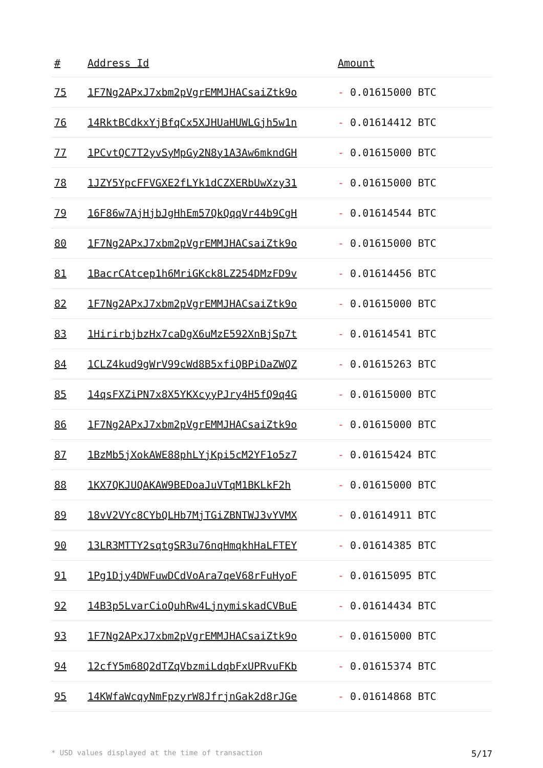| # | Address Id | Amount |
| --- | --- | --- |
| 75 | 1F7Ng2APxJ7xbm2pVgrEMMJHACsaiZtk9o | - 0.01615000 BTC |
| 76 | 14RktBCdkxYjBfqCx5XJHUaHUWLGjh5w1n | - 0.01614412 BTC |
| 77 | 1PCvtQC7T2yvSyMpGy2N8y1A3Aw6mkndGH | - 0.01615000 BTC |
| 78 | 1JZY5YpcFFVGXE2fLYk1dCZXERbUwXzy31 | - 0.01615000 BTC |
| 79 | 16F86w7AjHjbJgHhEm57QkQqqVr44b9CgH | - 0.01614544 BTC |
| 80 | 1F7Ng2APxJ7xbm2pVgrEMMJHACsaiZtk9o | - 0.01615000 BTC |
| 81 | 1BacrCAtcep1h6MriGKck8LZ254DMzFD9v | - 0.01614456 BTC |
| 82 | 1F7Ng2APxJ7xbm2pVgrEMMJHACsaiZtk9o | - 0.01615000 BTC |
| 83 | 1HirirbjbzHx7caDgX6uMzE592XnBjSp7t | - 0.01614541 BTC |
| 84 | 1CLZ4kud9gWrV99cWd8B5xfiQBPiDaZWQZ | - 0.01615263 BTC |
| 85 | 14qsFXZiPN7x8X5YKXcyyPJry4H5fQ9q4G | - 0.01615000 BTC |
| 86 | 1F7Ng2APxJ7xbm2pVgrEMMJHACsaiZtk9o | - 0.01615000 BTC |
| 87 | 1BzMb5jXokAWE88phLYjKpi5cM2YF1o5z7 | - 0.01615424 BTC |
| 88 | 1KX7QKJUQAKAW9BEDoaJuVTqM1BKLkF2h | - 0.01615000 BTC |
| 89 | 18vV2VYc8CYbQLHb7MjTGiZBNTWJ3vYVMX | - 0.01614911 BTC |
| 90 | 13LR3MTTY2sqtgSR3u76nqHmqkhHaLFTEY | - 0.01614385 BTC |
| 91 | 1Pg1Djy4DWFuwDCdVoAra7qeV68rFuHyoF | - 0.01615095 BTC |
| 92 | 14B3p5LvarCioQuhRw4LjnymiskadCVBuE | - 0.01614434 BTC |
| 93 | 1F7Ng2APxJ7xbm2pVgrEMMJHACsaiZtk9o | - 0.01615000 BTC |
| 94 | 12cfY5m68Q2dTZqVbzmiLdqbFxUPRvuFKb | - 0.01615374 BTC |
| 95 | 14KWfaWcqyNmFpzyrW8JfrjnGak2d8rJGe | - 0.01614868 BTC |
* USD values displayed at the time of transaction 5/17